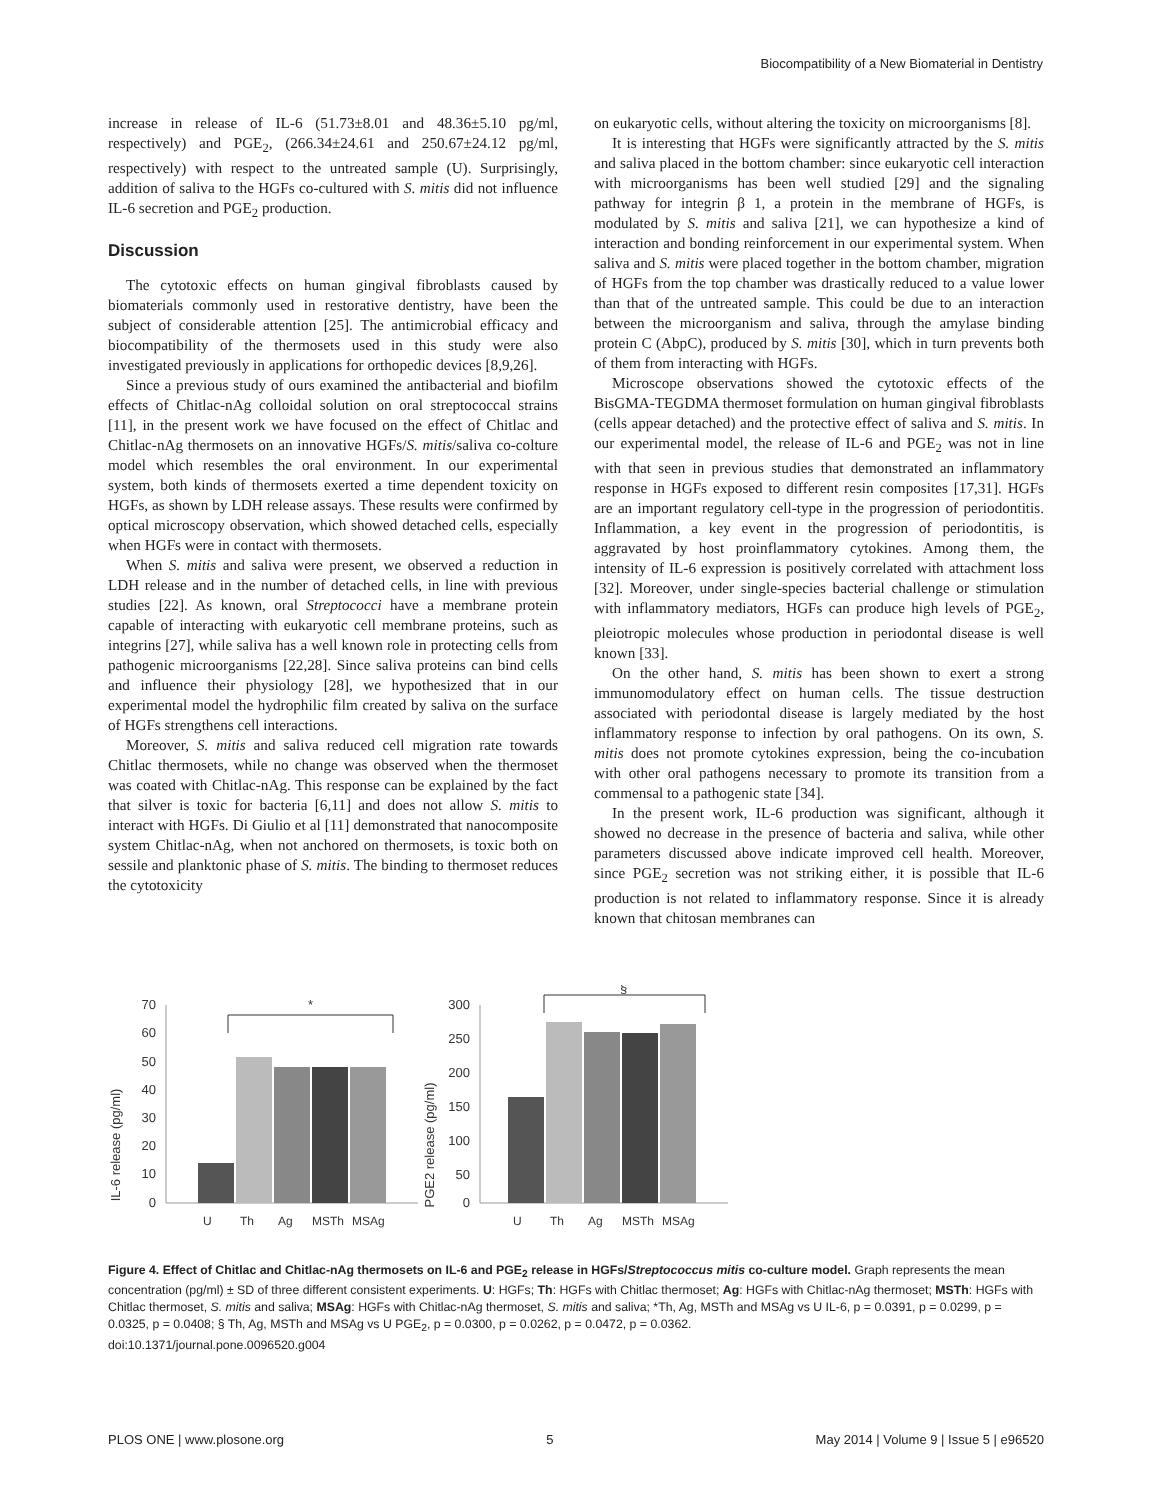Biocompatibility of a New Biomaterial in Dentistry
increase in release of IL-6 (51.73±8.01 and 48.36±5.10 pg/ml, respectively) and PGE<sub>2</sub>, (266.34±24.61 and 250.67±24.12 pg/ml, respectively) with respect to the untreated sample (U). Surprisingly, addition of saliva to the HGFs co-cultured with S. mitis did not influence IL-6 secretion and PGE<sub>2</sub> production.
Discussion
The cytotoxic effects on human gingival fibroblasts caused by biomaterials commonly used in restorative dentistry, have been the subject of considerable attention [25]. The antimicrobial efficacy and biocompatibility of the thermosets used in this study were also investigated previously in applications for orthopedic devices [8,9,26].
Since a previous study of ours examined the antibacterial and biofilm effects of Chitlac-nAg colloidal solution on oral streptococcal strains [11], in the present work we have focused on the effect of Chitlac and Chitlac-nAg thermosets on an innovative HGFs/S. mitis/saliva co-colture model which resembles the oral environment. In our experimental system, both kinds of thermosets exerted a time dependent toxicity on HGFs, as shown by LDH release assays. These results were confirmed by optical microscopy observation, which showed detached cells, especially when HGFs were in contact with thermosets.
When S. mitis and saliva were present, we observed a reduction in LDH release and in the number of detached cells, in line with previous studies [22]. As known, oral Streptococci have a membrane protein capable of interacting with eukaryotic cell membrane proteins, such as integrins [27], while saliva has a well known role in protecting cells from pathogenic microorganisms [22,28]. Since saliva proteins can bind cells and influence their physiology [28], we hypothesized that in our experimental model the hydrophilic film created by saliva on the surface of HGFs strengthens cell interactions.
Moreover, S. mitis and saliva reduced cell migration rate towards Chitlac thermosets, while no change was observed when the thermoset was coated with Chitlac-nAg. This response can be explained by the fact that silver is toxic for bacteria [6,11] and does not allow S. mitis to interact with HGFs. Di Giulio et al [11] demonstrated that nanocomposite system Chitlac-nAg, when not anchored on thermosets, is toxic both on sessile and planktonic phase of S. mitis. The binding to thermoset reduces the cytotoxicity
on eukaryotic cells, without altering the toxicity on microorganisms [8].
It is interesting that HGFs were significantly attracted by the S. mitis and saliva placed in the bottom chamber: since eukaryotic cell interaction with microorganisms has been well studied [29] and the signaling pathway for integrin β 1, a protein in the membrane of HGFs, is modulated by S. mitis and saliva [21], we can hypothesize a kind of interaction and bonding reinforcement in our experimental system. When saliva and S. mitis were placed together in the bottom chamber, migration of HGFs from the top chamber was drastically reduced to a value lower than that of the untreated sample. This could be due to an interaction between the microorganism and saliva, through the amylase binding protein C (AbpC), produced by S. mitis [30], which in turn prevents both of them from interacting with HGFs.
Microscope observations showed the cytotoxic effects of the BisGMA-TEGDMA thermoset formulation on human gingival fibroblasts (cells appear detached) and the protective effect of saliva and S. mitis. In our experimental model, the release of IL-6 and PGE<sub>2</sub> was not in line with that seen in previous studies that demonstrated an inflammatory response in HGFs exposed to different resin composites [17,31]. HGFs are an important regulatory cell-type in the progression of periodontitis. Inflammation, a key event in the progression of periodontitis, is aggravated by host proinflammatory cytokines. Among them, the intensity of IL-6 expression is positively correlated with attachment loss [32]. Moreover, under single-species bacterial challenge or stimulation with inflammatory mediators, HGFs can produce high levels of PGE<sub>2</sub>, pleiotropic molecules whose production in periodontal disease is well known [33].
On the other hand, S. mitis has been shown to exert a strong immunomodulatory effect on human cells. The tissue destruction associated with periodontal disease is largely mediated by the host inflammatory response to infection by oral pathogens. On its own, S. mitis does not promote cytokines expression, being the co-incubation with other oral pathogens necessary to promote its transition from a commensal to a pathogenic state [34].
In the present work, IL-6 production was significant, although it showed no decrease in the presence of bacteria and saliva, while other parameters discussed above indicate improved cell health. Moreover, since PGE<sub>2</sub> secretion was not striking either, it is possible that IL-6 production is not related to inflammatory response. Since it is already known that chitosan membranes can
IL-6 release (pg/ml)
70
60
50
40
30
20
10
0
*
U
Th
Ag
MSTh
MSAg
PGE2 release (pg/ml)
300
250
200
150
100
50
0
§
U
Th
Ag
MSTh
MSAg
Figure 4. Effect of Chitlac and Chitlac-nAg thermosets on IL-6 and PGE<sub>2</sub> release in HGFs/Streptococcus mitis co-culture model. Graph represents the mean concentration (pg/ml) ± SD of three different consistent experiments. U: HGFs; Th: HGFs with Chitlac thermoset; Ag: HGFs with Chitlac-nAg thermoset; MSTh: HGFs with Chitlac thermoset, S. mitis and saliva; MSAg: HGFs with Chitlac-nAg thermoset, S. mitis and saliva; *Th, Ag, MSTh and MSAg vs U IL-6, p = 0.0391, p = 0.0299, p = 0.0325, p = 0.0408; § Th, Ag, MSTh and MSAg vs U PGE<sub>2</sub>, p = 0.0300, p = 0.0262, p = 0.0472, p = 0.0362.
doi:10.1371/journal.pone.0096520.g004
PLOS ONE | www.plosone.org 5 May 2014 | Volume 9 | Issue 5 | e96520